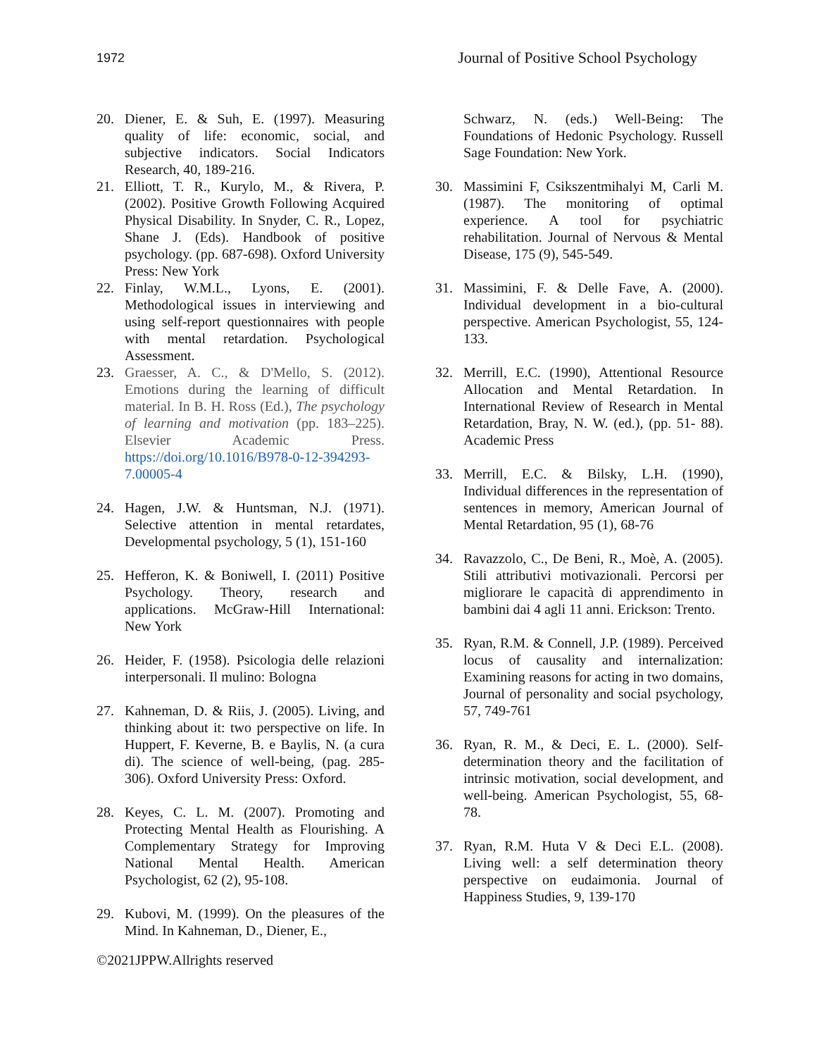1972 Journal of Positive School Psychology
20. Diener, E. & Suh, E. (1997). Measuring quality of life: economic, social, and subjective indicators. Social Indicators Research, 40, 189-216.
21. Elliott, T. R., Kurylo, M., & Rivera, P. (2002). Positive Growth Following Acquired Physical Disability. In Snyder, C. R., Lopez, Shane J. (Eds). Handbook of positive psychology. (pp. 687-698). Oxford University Press: New York
22. Finlay, W.M.L., Lyons, E. (2001). Methodological issues in interviewing and using self-report questionnaires with people with mental retardation. Psychological Assessment.
23. Graesser, A. C., & D'Mello, S. (2012). Emotions during the learning of difficult material. In B. H. Ross (Ed.), The psychology of learning and motivation (pp. 183–225). Elsevier Academic Press. https://doi.org/10.1016/B978-0-12-394293-7.00005-4
24. Hagen, J.W. & Huntsman, N.J. (1971). Selective attention in mental retardates, Developmental psychology, 5 (1), 151-160
25. Hefferon, K. & Boniwell, I. (2011) Positive Psychology. Theory, research and applications. McGraw-Hill International: New York
26. Heider, F. (1958). Psicologia delle relazioni interpersonali. Il mulino: Bologna
27. Kahneman, D. & Riis, J. (2005). Living, and thinking about it: two perspective on life. In Huppert, F. Keverne, B. e Baylis, N. (a cura di). The science of well-being, (pag. 285-306). Oxford University Press: Oxford.
28. Keyes, C. L. M. (2007). Promoting and Protecting Mental Health as Flourishing. A Complementary Strategy for Improving National Mental Health. American Psychologist, 62 (2), 95-108.
29. Kubovi, M. (1999). On the pleasures of the Mind. In Kahneman, D., Diener, E.,
Schwarz, N. (eds.) Well-Being: The Foundations of Hedonic Psychology. Russell Sage Foundation: New York.
30. Massimini F, Csikszentmihalyi M, Carli M. (1987). The monitoring of optimal experience. A tool for psychiatric rehabilitation. Journal of Nervous & Mental Disease, 175 (9), 545-549.
31. Massimini, F. & Delle Fave, A. (2000). Individual development in a bio-cultural perspective. American Psychologist, 55, 124-133.
32. Merrill, E.C. (1990), Attentional Resource Allocation and Mental Retardation. In International Review of Research in Mental Retardation, Bray, N. W. (ed.), (pp. 51- 88). Academic Press
33. Merrill, E.C. & Bilsky, L.H. (1990), Individual differences in the representation of sentences in memory, American Journal of Mental Retardation, 95 (1), 68-76
34. Ravazzolo, C., De Beni, R., Moè, A. (2005). Stili attributivi motivazionali. Percorsi per migliorare le capacità di apprendimento in bambini dai 4 agli 11 anni. Erickson: Trento.
35. Ryan, R.M. & Connell, J.P. (1989). Perceived locus of causality and internalization: Examining reasons for acting in two domains, Journal of personality and social psychology, 57, 749-761
36. Ryan, R. M., & Deci, E. L. (2000). Self-determination theory and the facilitation of intrinsic motivation, social development, and well-being. American Psychologist, 55, 68-78.
37. Ryan, R.M. Huta V & Deci E.L. (2008). Living well: a self determination theory perspective on eudaimonia. Journal of Happiness Studies, 9, 139-170
©2021JPPW.Allrights reserved